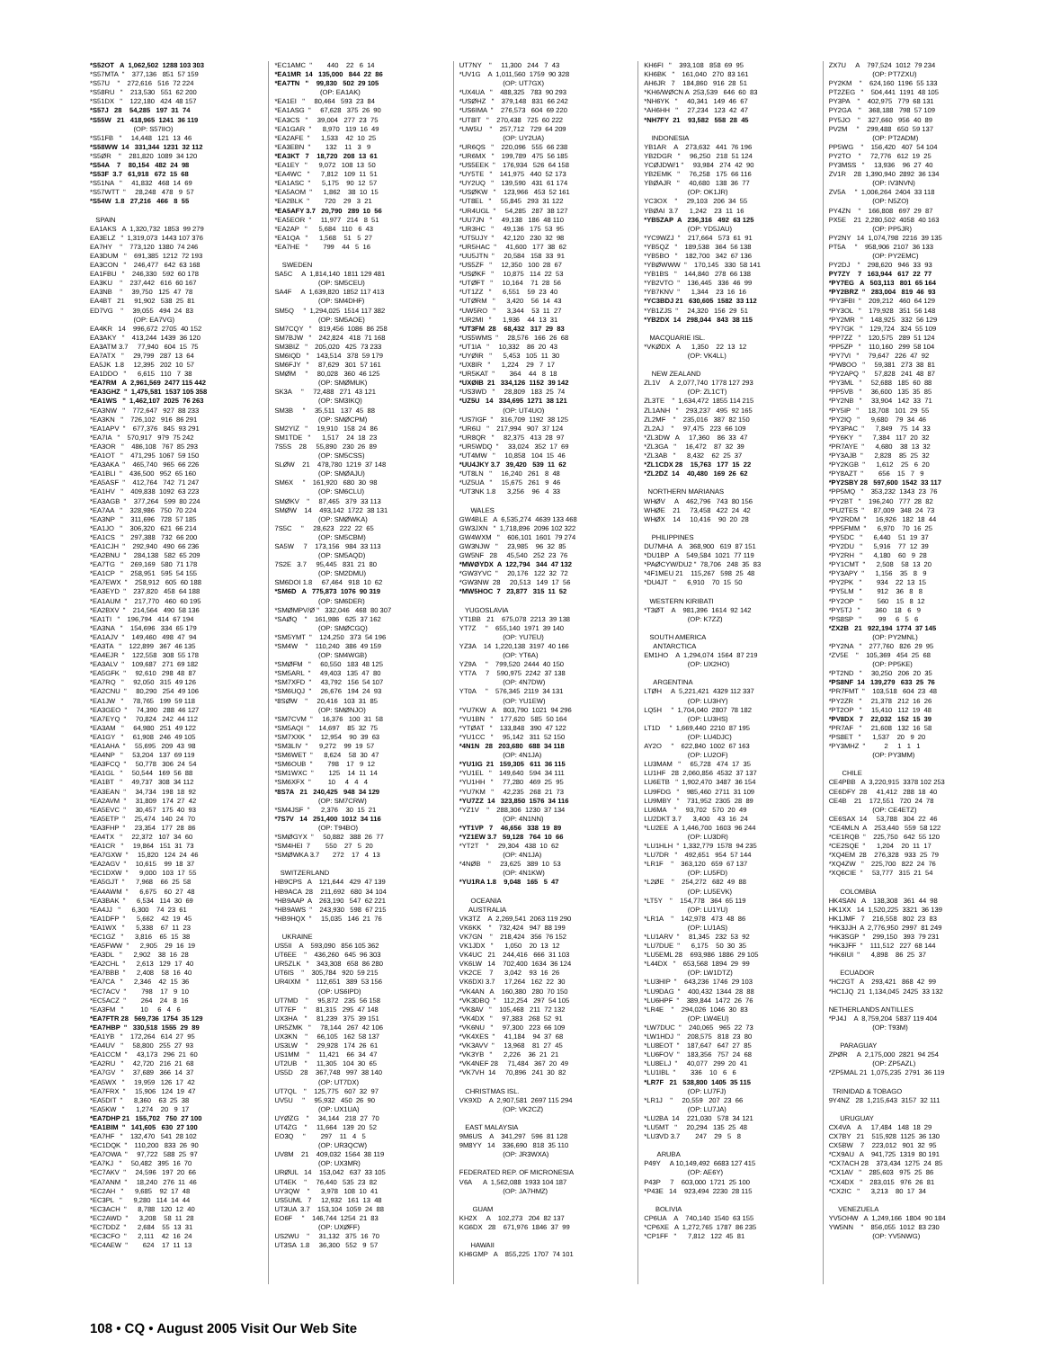*S52OT A 1,062,502 1288 103 303 *S57MTA " 377,136 851 57 159 *S57U " 272,616 516 72 224 *S58RU " 213,530 551 62 200 *S51DX " 122,180 424 48 157 *S57J 28 54,285 197 31 74 *S55W 21 418,965 1241 36 119 (OP: S57IIO) *S51FB " 14,448 121 13 46 *S58WW 14 331,344 1231 32 112 *S5ØR " 281,820 1089 34 120 *S54A 7 80,154 482 24 98 *S53F 3.7 61,918 672 15 68 *S51NA " 41,832 468 14 69 *S57WTT " 28,248 478 9 57 *S54W 1.8 27,216 466 8 55 SPAIN EA1AKS A 1,320,732 1853 99 279 EA3ELZ " 1,319,073 1443 107 376 EA7HY " 773,120 1380 74 246 EA3DUM " 691,385 1212 72 193 EA3CON " 246,477 642 63 168 EA1FBU " 246,330 592 60 178 EA3KU " 237,442 616 60 167 EA3NB " 39,750 125 47 78 EA4BT 21 91,902 538 25 81 ED7VG " 39,055 494 24 83 (OP: EA7VG) EA4KR 14 996,672 2705 40 152 EA3AKY " 413,244 1439 36 120 EA3ATM 3.7 77,940 604 15 75 EA7ATX " 29,799 287 13 64 EA5JK 1.8 12,395 202 10 57 EA1DDO " 6,615 110 7 38 *EA7RM A 2,961,569 2477 115 442 *EA3GHZ " 1,475,581 1537 105 358 *EA1WS " 1,462,107 2025 76 263 *EA3NW " 772,647 927 88 233 *EA3KN " 726,102 916 86 291 *EA1APV " 677,376 845 93 291 *EA7IA " 570,917 979 75 242 *EA3OR " 486,108 767 85 293 *EA1OT " 471,295 1067 59 150 *EA3AKA " 465,740 965 66 226 *EA1BLI " 436,500 952 65 160 *EA5ASF " 412,764 742 71 247 *EA1HV " 409,838 1092 63 223 *EA3AGB " 377,264 599 80 224 *EA7AA " 328,986 750 70 224 *EA3NP " 311,696 728 57 185 *EA1JO " 306,320 621 66 214 *EA1CS " 297,388 732 66 200 *EA1CJH " 292,940 490 66 236 *EA2BNU " 284,138 582 65 209 *EA7TG " 269,169 580 71 178 *EA1CP " 258,951 595 54 155 *EA7EWX " 258,912 605 60 188 *EA3EYD " 237,820 458 64 188 *EA1AUM " 217,770 460 60 195 *EA2BXV " 214,564 490 58 136 *EA1TI " 196,794 414 67 194 *EA3NA " 154,696 334 65 179 *EA1AJV " 149,460 498 47 94 *EA3TA " 122,899 367 46 135 *EA4EJR " 122,558 308 55 178 *EA3ALV " 109,687 271 69 182 *EA5GFK " 92,610 298 48 87 *EA7RQ " 92,050 315 49 126 *EA2CNU " 80,290 254 49 106 *EA1JW " 78,765 199 59 118 *EA3GEO " 74,390 288 46 127 *EA7EYQ " 70,824 242 44 112 *EA3AM " 64,980 251 49 122 *EA1GY " 61,908 246 49 105 *EA1AHA " 55,695 209 43 98 *EA4NP " 53,204 137 69 119 *EA3FCQ " 50,778 306 24 54 *EA1GL " 50,544 169 56 88 *EA1BT " 49,737 308 34 112 *EA3EAN " 34,734 198 18 92 *EA2AVM " 31,809 174 27 42 *EA5EVC " 30,457 175 40 93 *EA5ETP " 25,474 140 24 70 *EA3FHP " 23,354 177 28 86 *EA4TX " 22,372 107 34 60 *EA1CR " 19,864 151 31 73 *EA7GXW " 15,820 124 24 46 *EA2AGV " 10,615 99 18 37 *EC1DXW " 9,000 103 17 55 *EA5GJT " 7,968 66 25 58 *EA4AWM " 6,675 60 27 48 *EA3BAK " 6,534 114 30 69 *EA4JJ " 6,300 74 23 61 *EA1DFP " 5,662 42 19 45 *EA1WX " 5,338 67 11 23 *EC1GZ " 3,816 65 15 38 *EA5FWW " 2,905 29 16 19 *EA3DL " 2,902 38 16 28 *EA2CHL " 2,613 129 17 40 *EA7BBB " 2,408 58 16 40 *EA7CA " 2,346 42 15 36 *EC7ACV " 798 17 9 10 *EC5ACZ " 264 24 8 16 *EA3FM " 10 6 4 6 *EA7FTR 28 569,736 1754 35 129 *EA7HBP " 330,518 1555 29 89 *EA1YB " 172,264 614 27 95 *EA4UV " 58,800 255 27 93 *EA1CCM " 43,173 296 21 60 *EA2RU " 42,720 216 21 68 *EA7GV " 37,689 366 14 37 *EA5WX " 19,959 126 17 42 *EA7FRX " 15,906 124 19 47 *EA5DIT " 8,360 63 25 38 *EA5KW " 1,274 20 9 17 *EA7DHP 21 155,702 750 27 100 *EA1BIM " 141,605 630 27 100 *EA7HF " 132,470 541 28 102 *EC1DQK " 110,200 833 26 90 *EA7OWA " 97,722 588 25 97 *EA7KJ " 50,482 395 16 70 *EC7AKV " 24,596 197 20 66 *EA7ANM " 18,240 276 11 46 *EC2AH " 9,685 92 17 48 *EC3PL " 9,280 114 14 44 *EC3ACH " 8,788 120 12 40 *EC2AWD " 3,208 58 11 28 *EC7DDZ " 2,684 55 13 31 *EC3CFO " 2,111 42 16 24 *EC4AEW " 624 17 11 13
*EC1AMC " 440 22 6 14 *EA1MR 14 135,000 844 22 86 *EA7TN " 99,830 502 29 105 (OP: EA1AK) *EA1EI " 80,464 593 23 84 *EA1ASG " 67,628 375 26 90 *EA3CS " 39,004 277 23 75 *EA1GAR " 8,970 119 16 49 *EA2AFE " 1,533 42 10 25 *EA3EBN " 132 11 3 9 *EA3KT 7 18,720 208 13 61 *EA1EY " 9,072 108 13 50 *EA4WC " 7,812 109 11 51 *EA1ASC " 5,175 90 12 57 *EA5AOM " 1,862 38 10 15 *EA2BLK " 720 29 3 21 *EA5AFY 3.7 20,790 289 10 56 *EA5EOR " 11,977 214 8 51 *EA2AP " 5,684 110 6 43 *EA1QA " 1,568 51 5 27 *EA7HE " 799 44 5 16 SWEDEN SA5C A 1,814,140 1811 129 481 (OP: SM5CEU) SA4F A 1,639,820 1852 117 413 (OP: SM4DHF) SM5Q " 1,294,025 1514 117 382 (OP: SM5AOE) SM7CQY " 819,456 1086 86 258 SM7BJW " 242,824 418 71 168 SM3BIZ " 205,020 425 73 233 SM6IQD " 143,514 378 59 179 SM6FJY " 87,629 301 57 161 SMØM " 80,028 360 46 125 (OP: SMØMUK) SK3A " 72,488 271 43 121 (OP: SM3IKQ) SM3B " 35,511 137 45 88 (OP: SMØCPM) SM2YIZ " 19,910 158 24 86 SM1TDE " 1,517 24 18 23 7S5S 28 55,890 230 26 89 (OP: SM5CSS) SLØW 21 478,780 1219 37 148 (OP: SMØAJU) SM6X " 161,920 680 30 98 (OP: SM6CLU) SMØKV " 87,465 379 33 113 SMØW 14 493,142 1722 38 131 (OP: SMØWKA) 7S5C " 28,623 222 22 65 (OP: SM5CBM) SA5W 7 173,156 984 33 113 (OP: SM5AQD) 7S2E 3.7 95,445 831 21 80 (OP: SM2DMU) SM6DOI 1.8 67,464 918 10 62 *SM6D A 775,873 1076 90 319 (OP: SM6DER) *SMØMPV/Ø " 332,046 468 80 307 *SAØQ " 161,986 625 37 162 (OP: SMØCGQ) *SM5YMT " 124,250 373 54 196 *SM4W " 110,240 386 49 159 (OP: SM4WGB) *SMØFM " 60,550 183 48 125 *SM5ARL " 49,403 135 47 80 *SM7XFD " 43,792 156 54 107 *SM6UQJ " 26,676 194 24 93 *8SØW " 20,416 103 31 85 (OP: SMØNJO) *SM7CVM " 16,376 100 31 58 *SM5AQI " 14,697 85 32 75 *SM7XXK " 12,954 90 39 63 *SM3LIV " 9,272 99 19 57 *SM6WET " 8,624 58 30 47 *SM6OUB " 798 17 9 12 *SM1WXC " 125 14 11 14 *SM6XFX " 10 4 4 4 *8S7A 21 240,425 948 34 129 (OP: SM7CRW) *SM4JSF " 2,376 30 15 21 *7S7V 14 251,400 1012 34 116 (OP: T94BO) *SMØGYX " 50,882 388 26 77 *SM4HEI 7 550 27 5 20 *SMØWKA 3.7 272 17 4 13 SWITZERLAND HB9CPS A 121,644 429 47 139 HB9ACA 28 211,692 680 34 104 *HB9AAP A 263,190 547 62 221 *HB9AWS " 243,930 598 67 215 *HB9HQX " 15,035 146 21 76 UKRAINE US5II A 593,090 856 105 362 UT6EE " 436,260 645 96 303 UR5ZLK " 343,308 658 86 280 UT6IS " 305,784 920 59 215 UR4IXM " 112,651 389 53 156 (OP: US6IPD) UT7MD " 95,872 235 56 158 UT7EF " 81,315 295 47 148 UX3HA " 81,239 375 39 151 UR5ZMK " 78,144 267 42 106 UX3KN " 66,105 162 58 137 US3LW " 29,928 174 26 61 US1MM " 11,421 66 34 47 UT2UB " 11,305 104 30 65 US5D 28 367,748 997 38 140 (OP: UT7DX) UT7QL " 125,775 607 32 97 UV5U " 95,932 450 26 90 (OP: UX1UA) UYØZG " 34,144 218 27 70 UT4ZG " 11,664 139 20 52 EO3Q " 297 11 4 5 (OP: UR3QCW) UV8M 21 409,032 1564 38 119 (OP: UX3MR) URØUL 14 153,042 637 33 105 UT4EK " 76,440 535 23 82 UY3QW " 3,978 108 10 41 US5UML 7 12,932 161 13 48 UT3UA 3.7 153,104 1059 24 88 EO6F " 146,744 1254 21 83 (OP: UXØFF) US2WU " 31,132 375 16 70 UT3SA 1.8 36,300 552 9 57
UT7NY " 11,300 244 7 43 *UV1G A 1,011,560 1759 90 328 (OP: UT7GX) *UX4UA " 488,325 783 90 293 *USØHZ " 379,148 831 66 242 *US6IMA " 276,573 604 69 220 *UT8IT " 270,438 725 60 222 *UW5U " 257,712 729 64 209 (OP: UY2UA) *UR6QS " 220,096 555 66 238 *UR6MX " 199,789 475 56 185 *US5EEK " 176,934 526 64 158 *UY5TE " 141,975 440 52 173 *UY2UQ " 139,590 431 61 174 *USØKW " 123,966 453 52 161 *UT8EL " 55,845 293 31 122 *UR4UGL " 54,285 287 38 127 *UU7JN " 49,138 186 48 110 *UR3HC " 49,136 175 53 95 *UT5UJY " 42,120 230 32 98 *UR5HAC " 41,600 177 38 62 *UU5JTN " 20,584 158 33 91 *US5ZF " 12,350 100 28 67 *USØKF " 10,875 114 22 53 *UTØFT " 10,164 71 28 56 *UT1ZZ " 6,551 59 23 40 *UTØRM " 3,420 56 14 43 *UW5RO " 3,344 53 11 27 *UR2MI " 1,936 44 13 31 *UT3FM 28 68,432 317 29 83 *US5WMS " 28,576 166 26 68 *UT1IA " 10,332 86 20 43 *UYØIR " 5,453 105 11 30 *UX8IR " 1,224 29 7 17 *UR5KAT " 364 44 8 18 *UXØIB 21 334,126 1152 39 142 *US3WD " 28,809 183 25 74 *UZ5U 14 334,695 1271 38 121 (OP: UT4UO) *US7IGF " 316,709 1192 38 125 *UR6IJ " 217,994 907 37 124 *UR8QR " 82,375 413 28 97 *UR5WDQ " 33,024 352 17 69 *UT4MW " 10,858 104 15 46 *UU4JKY 3.7 39,420 539 11 62 *UT8LN " 16,240 261 8 48 *UZ5UA " 15,675 261 9 46 *UT3NK 1.8 3,256 96 4 33 WALES GW4BLE A 6,535,274 4639 133 468 GW3JXN " 1,718,896 2096 102 322 GW4WXM " 606,101 1601 79 274 GW3NJW " 23,985 96 32 85 GW5NF 28 45,540 252 23 76 *MWØYDX A 122,794 344 47 132 *GW3YVC " 20,176 122 32 72 *GW3NW 28 20,513 149 17 56 *MW5HOC 7 23,877 315 11 52 YUGOSLAVIA YT1BB 21 675,078 2213 39 138 YT7Z " 655,140 1971 39 140 (OP: YU7EU) YZ3A 14 1,220,138 3197 40 166 (OP: YT6A) YZ9A " 799,520 2444 40 150 YT7A 7 590,975 2242 37 138 (OP: 4N7DW) YT0A " 576,345 2119 34 131 (OP: YU1EW) *YU7KW A 803,790 1021 94 296 *YU1BN " 177,620 585 50 164 *YTØAT " 133,848 390 47 122 *YU1CC " 95,142 311 52 150 *4N1N 28 203,680 688 34 118 (OP: 4N1JA) *YU1IG 21 159,305 611 36 115 *YU1EL " 149,640 594 34 111 *YU1HH " 77,280 469 25 95 *YU7KM " 42,235 268 21 73 *YU7ZZ 14 323,850 1576 34 116 *YZ1V " 288,306 1230 37 134 (OP: 4N1NN) *YT1VP 7 46,656 338 19 89 *YZ1EW 3.7 59,128 764 10 66 *YT2T " 29,304 438 10 62 (OP: 4N1JA) *4NØB " 23,625 389 10 53 (OP: 4N1KW) *YU1RA 1.8 9,048 165 5 47 OCEANIA AUSTRALIA VK3TZ A 2,269,541 2063 119 290 VK6KK " 732,424 947 88 199 VK7GN " 218,424 356 76 152 VK1JDX " 1,050 20 13 12 VK4UC 21 244,416 666 31 103 VK6LW 14 702,400 1634 36 124 VK2CE 7 3,042 93 16 26 VK6DXI 3.7 17,264 162 22 30 *VK4AN A 160,380 280 70 150 *VK3DBQ " 112,254 297 54 105 *VK8AV " 105,468 211 72 132 *VK4DX " 97,383 268 52 91 *VK6NU " 97,300 223 66 109 *VK4XES " 41,184 94 37 68 *VK3AVV " 13,968 81 27 45 *VK3YB " 2,226 36 21 21 *VK4NEF 28 71,484 367 20 49 *VK7VH 14 70,896 241 30 82 CHRISTMAS ISL. VK9XD A 2,907,581 2697 115 294 (OP: VK2CZ) EAST MALAYSIA 9M6US A 341,297 596 81 128 9M8YY 14 336,690 818 35 110 (OP: JR3WXA) FEDERATED REP. OF MICRONESIA V6A A 1,562,088 1933 104 187 (OP: JA7HMZ) GUAM KH2X A 102,273 204 82 137 KG6DX 28 671,976 1846 37 99 HAWAII KH6GMP A 855,225 1707 74 101
KH6FI " 393,108 858 69 95 KH6BK " 161,040 270 83 161 AH6JR 7 184,860 916 28 51 *KH6/WØCN A 253,539 646 60 83 *NH6YK " 40,341 149 46 67 *AH6HH " 27,234 123 42 47 *NH7FY 21 93,582 558 28 45 INDONESIA YB1AR A 273,632 441 76 196 YB2DGR " 96,250 218 51 124 YCØJDW/1 " 93,984 274 42 90 YB2EMK " 76,258 175 66 116 YBØAJR " 40,680 138 36 77 (OP: OK1JR) YC3OX " 29,103 206 34 55 YBØAI 3.7 1,242 23 11 16 *YB5ZAP A 236,316 492 63 125 (OP: YD5JAU) *YC9WZJ " 217,664 573 61 91 *YB5QZ " 189,538 364 56 138 *YB5BO " 182,700 342 67 136 *YBØWWW " 170,145 330 58 141 *YB1BS " 144,840 278 66 138 *YB2VTO " 136,445 336 46 99 *YB7KNV " 1,344 23 16 16 *YC3BDJ 21 630,605 1582 33 112 *YB1ZJS " 24,320 156 29 51 *YB2DX 14 298,044 843 38 115 MACQUARIE ISL. *VKØDX A 1,350 22 13 12 (OP: VK4LL) NEW ZEALAND ZL1V A 2,077,740 1778 127 293 (OP: ZL1CT) ZL3TE " 1,634,472 1855 114 215 ZL1ANH " 293,237 495 92 165 ZL2MF " 235,016 387 82 150 ZL2AJ " 97,475 223 66 109 *ZL3DW A 17,360 86 33 47 *ZL3GA " 16,472 87 32 39 *ZL3AB " 8,432 62 25 37 *ZL1CDX 28 15,763 177 15 22 *ZL2DZ 14 40,480 169 26 62 NORTHERN MARIANAS WHØV A 462,796 743 80 156 WHØE 21 73,458 422 24 42 WHØX 14 10,416 90 20 28 PHILIPPINES DU7MHA A 368,900 619 87 151 *DU1BP A 549,584 1021 77 119 *PAØCYW/DU2 " 78,706 248 35 83 *4F1MEU 21 115,267 598 25 48 *DU4JT " 6,910 70 15 50 WESTERN KIRIBATI *T3ØT A 981,396 1614 92 142 (OP: K7ZZ) SOUTH AMERICA ANTARCTICA EM1HO A 1,294,074 1564 87 219 (OP: UX2HO) ARGENTINA LTØH A 5,221,421 4329 112 337 (OP: LU3HY) LQ5H " 1,704,040 2807 78 182 (OP: LU3HS) LT1D " 1,669,440 2210 87 195 (OP: LU4DJC) AY2O " 622,840 1002 67 163 (OP: LU2OF) LU3MAM " 65,728 474 17 35 LU1HF 28 2,060,856 4532 37 137 LU6ETB " 1,902,470 3487 36 154 LU9FDG " 985,460 2711 31 109 LU9MBY " 731,952 2305 28 89 LU6MA " 93,702 570 20 49 LU2DKT 3.7 3,400 43 16 24 *LU2EE A 1,446,700 1603 96 244 (OP: LU3DR) *LU1HLH " 1,332,779 1578 94 235 *LU7DR " 492,651 954 57 144 *LR1F " 363,120 659 67 137 (OP: LU5FD) *L2ØE " 254,272 682 49 88 (OP: LU5EVK) *LT5Y " 154,778 364 65 119 (OP: LU1YU) *LR1A " 142,978 473 48 86 (OP: LU1AS) *LU1ARV " 81,345 232 53 92 *LU7DUE " 6,175 50 30 35 *LU5EML 28 693,986 1886 29 105 *L44DX " 653,568 1894 29 99 (OP: LW1DTZ) *LU3HIP " 643,236 1746 29 103 *LU9DAG " 400,432 1344 28 88 *LU6HPF " 389,844 1472 26 76 *LR4E " 294,026 1046 30 83 (OP: LW4EU) *LW7DUC " 240,065 965 22 73 *LW1HDJ " 208,575 818 23 80 *LU8EOT " 187,647 647 27 85 *LU6FOV " 183,356 757 24 68 *LU8ELJ " 40,077 299 20 41 *LU1IBL " 336 10 6 6 *LR7F 21 538,800 1405 35 115 (OP: LU7FJ) *LR1J " 20,559 207 23 66 (OP: LU7JA) *LU2BA 14 221,030 578 34 121 *LU5MT " 20,294 135 25 48 *LU3VD 3.7 247 29 5 8 ARUBA P49Y A 10,149,492 6683 127 415 (OP: AE6Y) P43P 7 603,000 1721 25 100 *P43E 14 923,494 2230 28 115 BOLIVIA CP6UA A 740,140 1540 63 155 *CP6XE A 1,272,765 1787 86 235 *CP1FF " 7,812 122 45 81
ZX7U A 797,524 1012 79 234 (OP: PT7ZXU) PY2KM " 624,160 1196 55 133 PT2ZEG " 504,441 1191 48 105 PY3PA " 402,975 779 68 131 PY2GA " 368,188 798 57 109 PY5JO " 327,660 956 40 89 PV2M " 299,488 650 59 137 (OP: PT2ADM) PP5WG " 156,420 407 54 104 PY2TO " 72,776 612 19 25 PY3MSS " 13,936 96 27 40 ZV1R 28 1,390,940 2892 36 134 (OP: IV3NVN) ZV5A " 1,006,264 2404 33 118 (OP: N5ZO) PY4ZN " 166,808 697 29 87 PX5E 21 2,280,502 4058 40 163 (OP: PP5JR) PY2NY 14 1,074,798 2216 39 135 PT5A " 958,906 2107 36 133 (OP: PY2EMC) PY2DJ " 298,620 946 33 93 PY7ZY 7 163,944 617 22 77 *PY7EG A 503,113 801 65 164 *PY2BRZ " 283,004 819 46 93 *PY3FBI " 209,212 460 64 129 *PY3OL " 179,928 351 56 148 *PY2MR " 148,925 332 56 129 *PY7GK " 129,724 324 55 109 *PP7ZZ " 120,575 289 51 124 *PP5ZP " 110,160 299 58 104 *PY7VI " 79,647 226 47 92 *PW8OO " 59,381 273 38 81 *PY2APQ " 57,828 241 48 87 *PY3ML " 52,688 185 60 88 *PP5VB " 36,600 135 35 85 *PY2NB " 33,904 142 33 71 *PY5IP " 18,708 101 29 55 *PY2IQ " 9,680 79 34 46 *PY3PAC " 7,849 75 14 33 *PY6KY " 7,384 117 20 32 *PR7AYE " 4,680 38 13 32 *PY3AJB " 2,828 85 25 32 *PY2KGB " 1,612 25 6 20 *PY8AZT " 656 15 7 9 *PY2SBY 28 597,600 1542 33 117 *PP5MQ " 353,232 1343 23 76 *PY2BT " 196,240 777 28 82 *PU2TES " 87,009 348 24 73 *PY2RDM " 16,926 182 18 44 *PP5FMM " 6,970 70 16 25 *PY5DC " 6,440 51 19 37 *PY2DU " 5,916 77 12 39 *PY2RH " 4,180 60 9 28 *PY1CMT " 2,508 58 13 20 *PY3APY " 1,156 35 8 9 *PY2PK " 934 22 13 15 *PY5LM " 912 36 8 8 *PY2OP " 560 15 8 12 *PY5TJ " 360 18 6 9 *PS8SP " 99 6 5 6 *ZX2B 21 922,194 1774 37 145 (OP: PY2MNL) *PY2NA " 277,760 826 29 95 *ZV5E " 105,369 454 25 68 (OP: PP5KE) *PT2ND " 30,250 206 20 35 *PS8NF 14 139,279 633 25 76 *PR7FMT " 103,518 604 23 48 *PY2ZR " 21,378 212 16 26 *PT2OP " 15,410 112 19 48 *PV8DX 7 22,032 152 15 39 *PR7AF " 21,608 132 16 58 *PS8ET " 1,537 20 9 20 *PY3MHZ " 2 1 1 1 (OP: PY3MM) CHILE CE4PBB A 3,220,915 3378 102 253 CE6DFY 28 41,412 288 18 40 CE4B 21 172,551 720 24 78 (OP: CE4ETZ) CE6SAX 14 53,788 304 22 46 *CE4MLN A 253,440 559 58 122 *CE1RQB " 225,750 642 55 120 *CE2SQE " 1,204 20 11 17 *XQ4EM 28 276,328 933 25 79 *XQ4ZW " 225,700 822 24 76 *XQ6CIE " 53,777 315 21 54 COLOMBIA HK4SAN A 138,308 361 44 98 HK1XX 14 1,520,225 3321 36 139 HK1JMF 7 216,558 802 23 83 *HK3JJH A 2,776,950 2997 81 249 *HK3SGP " 299,150 393 79 231 *HK3JFF " 111,512 227 68 144 *HK6IUI " 4,898 86 25 37 ECUADOR *HC2GT A 293,421 868 42 99 *HC1JQ 21 1,134,045 2425 33 132 NETHERLANDS ANTILLES *PJ4J A 8,759,204 5837 119 404 (OP: T93M) PARAGUAY ZPØR A 2,175,000 2821 94 254 (OP: ZP5AZL) *ZP5MAL 21 1,075,235 2791 36 119 TRINIDAD & TOBAGO 9Y4NZ 28 1,215,643 3157 32 111 URUGUAY CX4VA A 17,484 148 18 29 CX7BY 21 515,928 1125 36 130 CX5BW 7 223,012 901 32 95 *CX9AU A 941,725 1319 80 191 *CX7ACH 28 373,434 1275 24 85 *CX1AV " 285,603 975 25 86 *CX4DX " 283,015 976 26 81 *CX2IC " 3,213 80 17 34 VENEZUELA YV5OHW A 1,249,166 1804 90 184 YW5NN " 856,055 1012 83 230 (OP: YV5NWG)
108 • CQ • August 2005 Visit Our Web Site